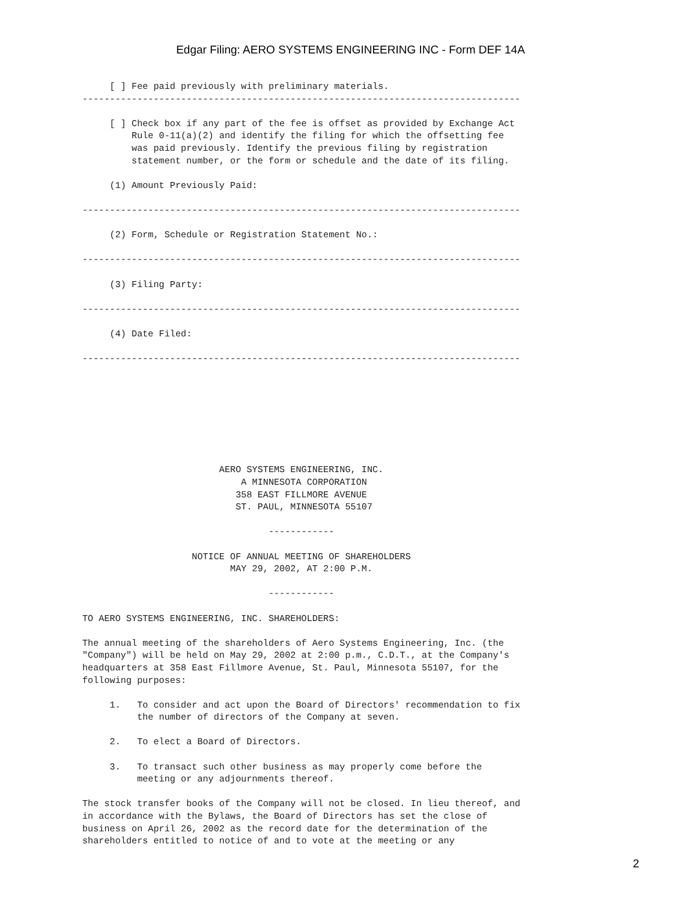Edgar Filing: AERO SYSTEMS ENGINEERING INC - Form DEF 14A
     [ ] Fee paid previously with preliminary materials.
--------------------------------------------------------------------------------

     [ ] Check box if any part of the fee is offset as provided by Exchange Act
         Rule 0-11(a)(2) and identify the filing for which the offsetting fee
         was paid previously. Identify the previous filing by registration
         statement number, or the form or schedule and the date of its filing.

     (1) Amount Previously Paid:

--------------------------------------------------------------------------------

     (2) Form, Schedule or Registration Statement No.:

--------------------------------------------------------------------------------

     (3) Filing Party:

--------------------------------------------------------------------------------

     (4) Date Filed:

--------------------------------------------------------------------------------








                         AERO SYSTEMS ENGINEERING, INC.
                             A MINNESOTA CORPORATION
                            358 EAST FILLMORE AVENUE
                            ST. PAUL, MINNESOTA 55107

                                  ------------

                    NOTICE OF ANNUAL MEETING OF SHAREHOLDERS
                           MAY 29, 2002, AT 2:00 P.M.

                                  ------------

TO AERO SYSTEMS ENGINEERING, INC. SHAREHOLDERS:

The annual meeting of the shareholders of Aero Systems Engineering, Inc. (the
"Company") will be held on May 29, 2002 at 2:00 p.m., C.D.T., at the Company's
headquarters at 358 East Fillmore Avenue, St. Paul, Minnesota 55107, for the
following purposes:

     1.   To consider and act upon the Board of Directors' recommendation to fix
          the number of directors of the Company at seven.

     2.   To elect a Board of Directors.

     3.   To transact such other business as may properly come before the
          meeting or any adjournments thereof.

The stock transfer books of the Company will not be closed. In lieu thereof, and
in accordance with the Bylaws, the Board of Directors has set the close of
business on April 26, 2002 as the record date for the determination of the
shareholders entitled to notice of and to vote at the meeting or any
2